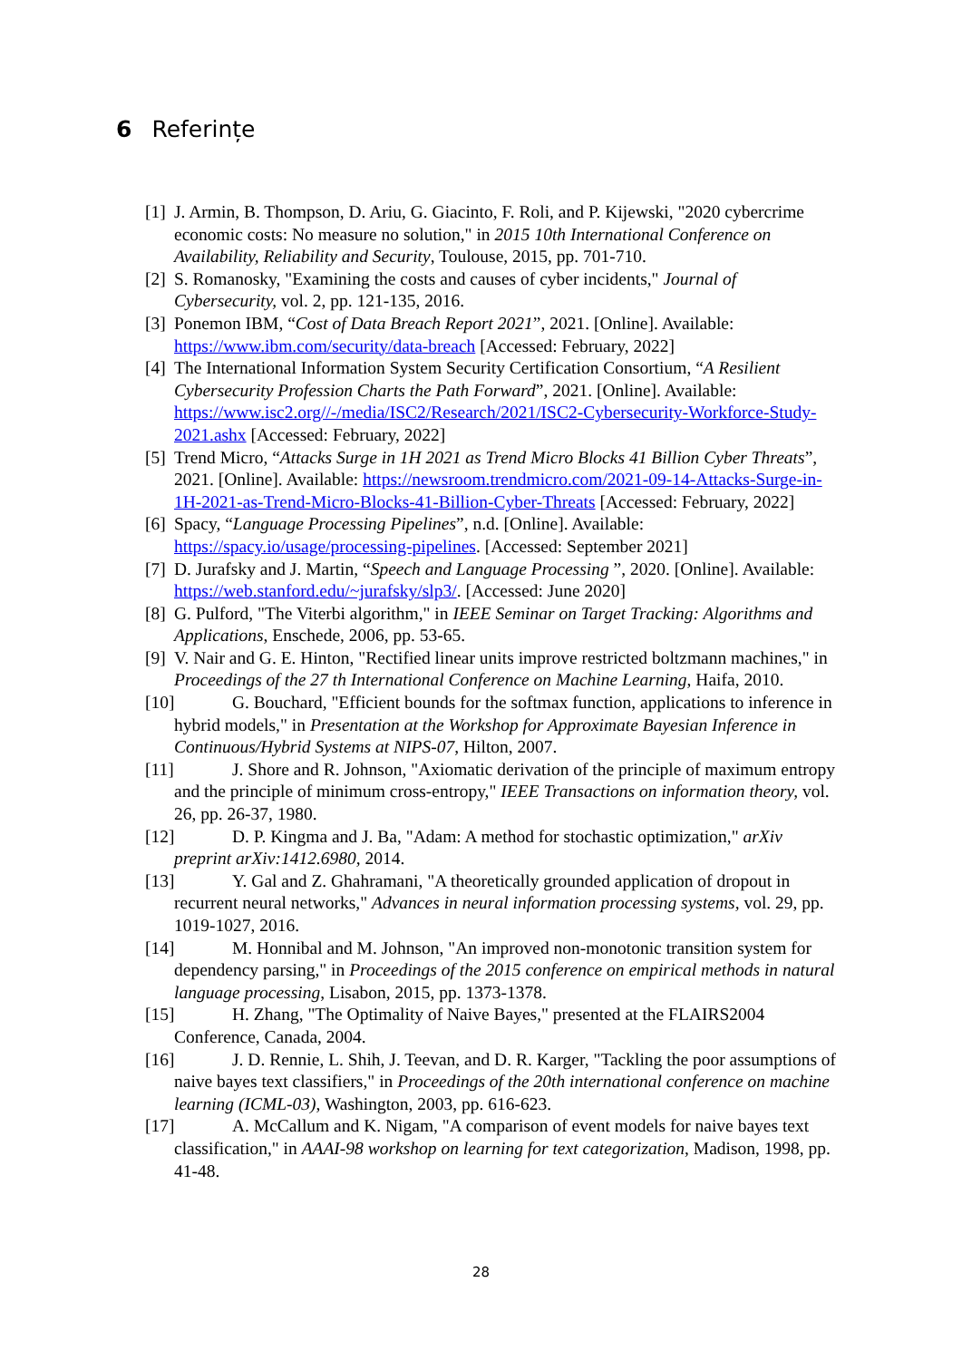6 Referințe
[1] J. Armin, B. Thompson, D. Ariu, G. Giacinto, F. Roli, and P. Kijewski, "2020 cybercrime economic costs: No measure no solution," in 2015 10th International Conference on Availability, Reliability and Security, Toulouse, 2015, pp. 701-710.
[2] S. Romanosky, "Examining the costs and causes of cyber incidents," Journal of Cybersecurity, vol. 2, pp. 121-135, 2016.
[3] Ponemon IBM, “Cost of Data Breach Report 2021”, 2021. [Online]. Available: https://www.ibm.com/security/data-breach [Accessed: February, 2022]
[4] The International Information System Security Certification Consortium, “A Resilient Cybersecurity Profession Charts the Path Forward”, 2021. [Online]. Available: https://www.isc2.org//-/media/ISC2/Research/2021/ISC2-Cybersecurity-Workforce-Study-2021.ashx [Accessed: February, 2022]
[5] Trend Micro, “Attacks Surge in 1H 2021 as Trend Micro Blocks 41 Billion Cyber Threats”, 2021. [Online]. Available: https://newsroom.trendmicro.com/2021-09-14-Attacks-Surge-in-1H-2021-as-Trend-Micro-Blocks-41-Billion-Cyber-Threats [Accessed: February, 2022]
[6] Spacy, “Language Processing Pipelines”, n.d. [Online]. Available: https://spacy.io/usage/processing-pipelines. [Accessed: September 2021]
[7] D. Jurafsky and J. Martin, “Speech and Language Processing ”, 2020. [Online]. Available: https://web.stanford.edu/~jurafsky/slp3/. [Accessed: June 2020]
[8] G. Pulford, "The Viterbi algorithm," in IEEE Seminar on Target Tracking: Algorithms and Applications, Enschede, 2006, pp. 53-65.
[9] V. Nair and G. E. Hinton, "Rectified linear units improve restricted boltzmann machines," in Proceedings of the 27 th International Conference on Machine Learning, Haifa, 2010.
[10] G. Bouchard, "Efficient bounds for the softmax function, applications to inference in hybrid models," in Presentation at the Workshop for Approximate Bayesian Inference in Continuous/Hybrid Systems at NIPS-07, Hilton, 2007.
[11] J. Shore and R. Johnson, "Axiomatic derivation of the principle of maximum entropy and the principle of minimum cross-entropy," IEEE Transactions on information theory, vol. 26, pp. 26-37, 1980.
[12] D. P. Kingma and J. Ba, "Adam: A method for stochastic optimization," arXiv preprint arXiv:1412.6980, 2014.
[13] Y. Gal and Z. Ghahramani, "A theoretically grounded application of dropout in recurrent neural networks," Advances in neural information processing systems, vol. 29, pp. 1019-1027, 2016.
[14] M. Honnibal and M. Johnson, "An improved non-monotonic transition system for dependency parsing," in Proceedings of the 2015 conference on empirical methods in natural language processing, Lisabon, 2015, pp. 1373-1378.
[15] H. Zhang, "The Optimality of Naive Bayes," presented at the FLAIRS2004 Conference, Canada, 2004.
[16] J. D. Rennie, L. Shih, J. Teevan, and D. R. Karger, "Tackling the poor assumptions of naive bayes text classifiers," in Proceedings of the 20th international conference on machine learning (ICML-03), Washington, 2003, pp. 616-623.
[17] A. McCallum and K. Nigam, "A comparison of event models for naive bayes text classification," in AAAI-98 workshop on learning for text categorization, Madison, 1998, pp. 41-48.
28